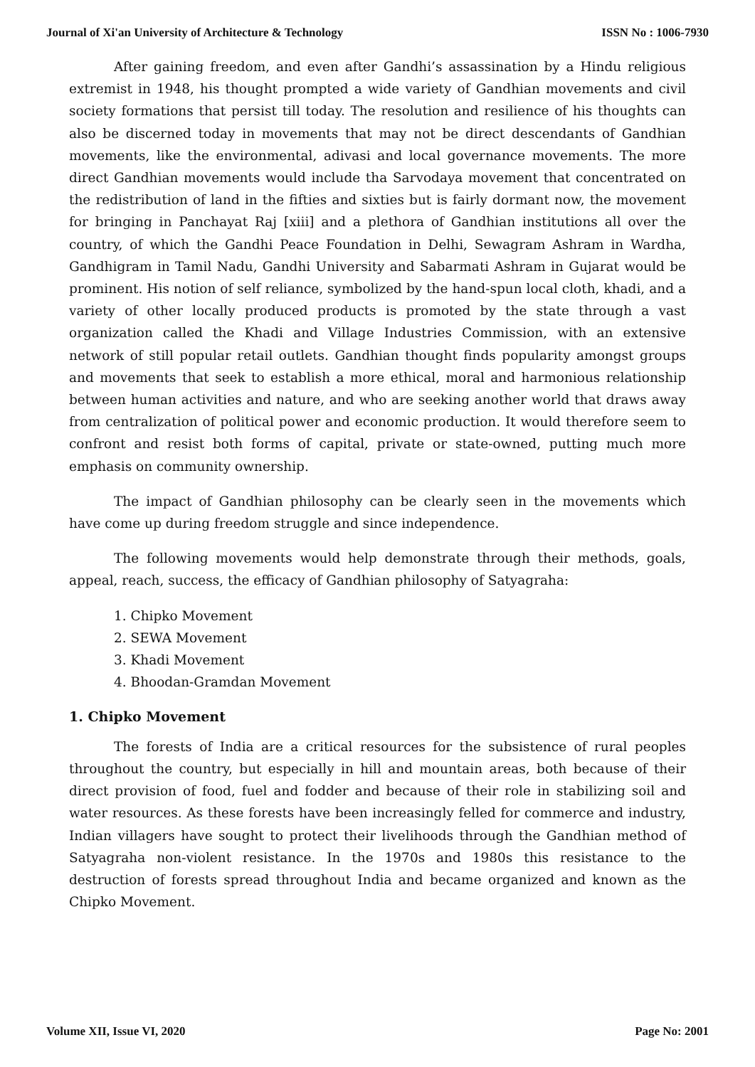Journal of Xi'an University of Architecture & Technology ISSN No : 1006-7930
After gaining freedom, and even after Gandhi’s assassination by a Hindu religious extremist in 1948, his thought prompted a wide variety of Gandhian movements and civil society formations that persist till today. The resolution and resilience of his thoughts can also be discerned today in movements that may not be direct descendants of Gandhian movements, like the environmental, adivasi and local governance movements. The more direct Gandhian movements would include tha Sarvodaya movement that concentrated on the redistribution of land in the fifties and sixties but is fairly dormant now, the movement for bringing in Panchayat Raj [xiii] and a plethora of Gandhian institutions all over the country, of which the Gandhi Peace Foundation in Delhi, Sewagram Ashram in Wardha, Gandhigram in Tamil Nadu, Gandhi University and Sabarmati Ashram in Gujarat would be prominent. His notion of self reliance, symbolized by the hand-spun local cloth, khadi, and a variety of other locally produced products is promoted by the state through a vast organization called the Khadi and Village Industries Commission, with an extensive network of still popular retail outlets. Gandhian thought finds popularity amongst groups and movements that seek to establish a more ethical, moral and harmonious relationship between human activities and nature, and who are seeking another world that draws away from centralization of political power and economic production. It would therefore seem to confront and resist both forms of capital, private or state-owned, putting much more emphasis on community ownership.
The impact of Gandhian philosophy can be clearly seen in the movements which have come up during freedom struggle and since independence.
The following movements would help demonstrate through their methods, goals, appeal, reach, success, the efficacy of Gandhian philosophy of Satyagraha:
1. Chipko Movement
2. SEWA Movement
3. Khadi Movement
4. Bhoodan-Gramdan Movement
1. Chipko Movement
The forests of India are a critical resources for the subsistence of rural peoples throughout the country, but especially in hill and mountain areas, both because of their direct provision of food, fuel and fodder and because of their role in stabilizing soil and water resources. As these forests have been increasingly felled for commerce and industry, Indian villagers have sought to protect their livelihoods through the Gandhian method of Satyagraha non-violent resistance. In the 1970s and 1980s this resistance to the destruction of forests spread throughout India and became organized and known as the Chipko Movement.
Volume XII, Issue VI, 2020 Page No: 2001